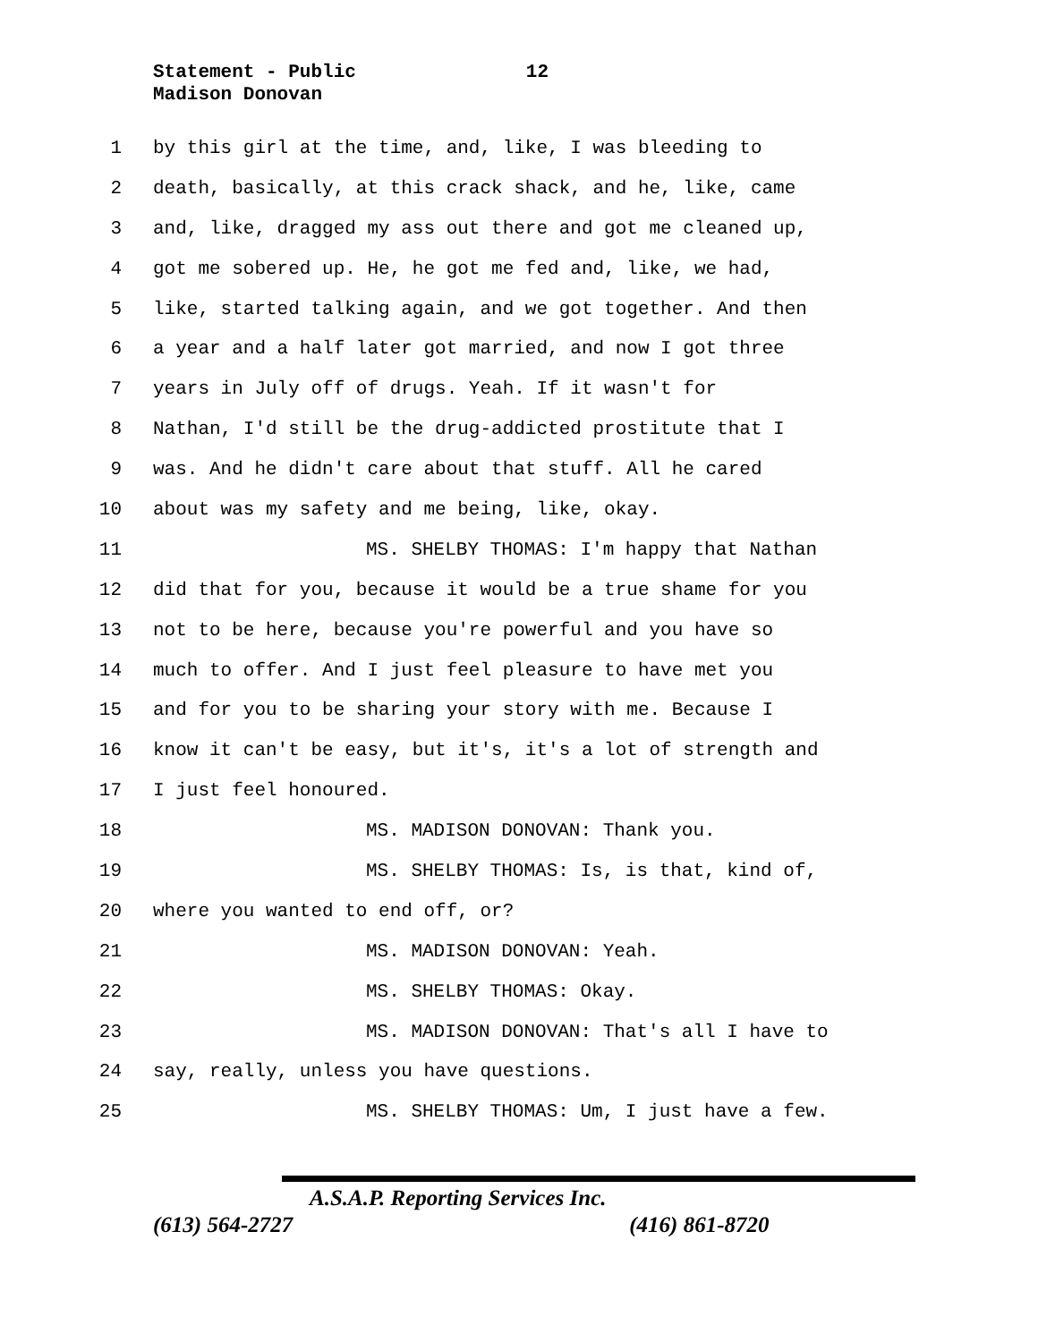Statement - Public 12
Madison Donovan
1 by this girl at the time, and, like, I was bleeding to
2 death, basically, at this crack shack, and he, like, came
3 and, like, dragged my ass out there and got me cleaned up,
4 got me sobered up. He, he got me fed and, like, we had,
5 like, started talking again, and we got together. And then
6 a year and a half later got married, and now I got three
7 years in July off of drugs. Yeah. If it wasn't for
8 Nathan, I'd still be the drug-addicted prostitute that I
9 was. And he didn't care about that stuff. All he cared
10 about was my safety and me being, like, okay.
11 MS. SHELBY THOMAS: I'm happy that Nathan
12 did that for you, because it would be a true shame for you
13 not to be here, because you're powerful and you have so
14 much to offer. And I just feel pleasure to have met you
15 and for you to be sharing your story with me. Because I
16 know it can't be easy, but it's, it's a lot of strength and
17 I just feel honoured.
18 MS. MADISON DONOVAN: Thank you.
19 MS. SHELBY THOMAS: Is, is that, kind of,
20 where you wanted to end off, or?
21 MS. MADISON DONOVAN: Yeah.
22 MS. SHELBY THOMAS: Okay.
23 MS. MADISON DONOVAN: That's all I have to
24 say, really, unless you have questions.
25 MS. SHELBY THOMAS: Um, I just have a few.
A.S.A.P. Reporting Services Inc.
(613) 564-2727 (416) 861-8720